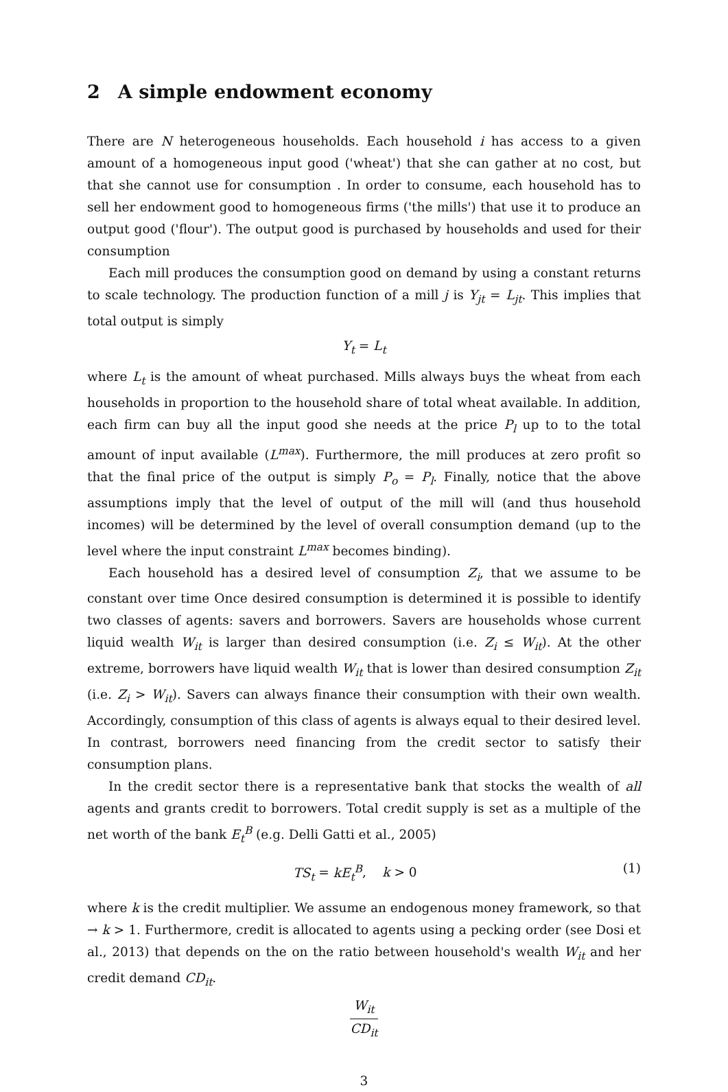2 A simple endowment economy
There are N heterogeneous households. Each household i has access to a given amount of a homogeneous input good ('wheat') that she can gather at no cost, but that she cannot use for consumption . In order to consume, each household has to sell her endowment good to homogeneous firms ('the mills') that use it to produce an output good ('flour'). The output good is purchased by households and used for their consumption
Each mill produces the consumption good on demand by using a constant returns to scale technology. The production function of a mill j is Y<sub>jt</sub> = L<sub>jt</sub>. This implies that total output is simply
Y<sub>t</sub> = L<sub>t</sub>
where L<sub>t</sub> is the amount of wheat purchased. Mills always buys the wheat from each households in proportion to the household share of total wheat available. In addition, each firm can buy all the input good she needs at the price P<sub>l</sub> up to to the total amount of input available (L<sup>max</sup>). Furthermore, the mill produces at zero profit so that the final price of the output is simply P<sub>o</sub> = P<sub>l</sub>. Finally, notice that the above assumptions imply that the level of output of the mill will (and thus household incomes) will be determined by the level of overall consumption demand (up to the level where the input constraint L<sup>max</sup> becomes binding).
Each household has a desired level of consumption Z<sub>i</sub>, that we assume to be constant over time Once desired consumption is determined it is possible to identify two classes of agents: savers and borrowers. Savers are households whose current liquid wealth W<sub>it</sub> is larger than desired consumption (i.e. Z<sub>i</sub> ≤ W<sub>it</sub>). At the other extreme, borrowers have liquid wealth W<sub>it</sub> that is lower than desired consumption Z<sub>it</sub> (i.e. Z<sub>i</sub> > W<sub>it</sub>). Savers can always finance their consumption with their own wealth. Accordingly, consumption of this class of agents is always equal to their desired level. In contrast, borrowers need financing from the credit sector to satisfy their consumption plans.
In the credit sector there is a representative bank that stocks the wealth of all agents and grants credit to borrowers. Total credit supply is set as a multiple of the net worth of the bank E<sub>t</sub><sup>B</sup> (e.g. Delli Gatti et al., 2005)
TS<sub>t</sub> = kE<sub>t</sub><sup>B</sup>, k > 0 (1)
where k is the credit multiplier. We assume an endogenous money framework, so that → k > 1. Furthermore, credit is allocated to agents using a pecking order (see Dosi et al., 2013) that depends on the on the ratio between household's wealth W<sub>it</sub> and her credit demand CD<sub>it</sub>.
W<sub>it</sub>
CD<sub>it</sub>
3